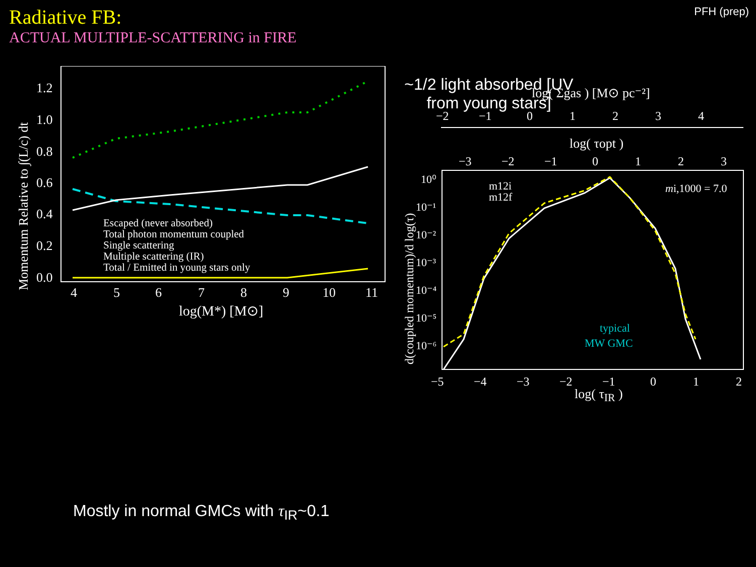Radiative FB:
ACTUAL MULTIPLE-SCATTERING in FIRE
PFH (prep)
Momentum Relative to ∫(L/c) dt
0.0
0.2
0.4
0.6
0.8
1.0
1.2
4
5
6
7
8
9
10
11
log(M*) [M⊙]
Escaped (never absorbed)
Total photon momentum coupled
Single scattering
Multiple scattering (IR)
Total / Emitted in young stars only
Mostly in normal GMCs with τ<sub>IR</sub>~0.1
~1/2 light absorbed [UV from young stars]
log( Σgas ) [M⊙ pc⁻²]
−2
−1
0
1
2
3
4
log( τopt )
−3
−2
−1
0
1
2
3
d(coupled momentum)/d log(τ)
10⁰
10⁻¹
10⁻²
10⁻³
10⁻⁴
10⁻⁵
10⁻⁶
m12i
m12f
mi,1000 = 7.0
typical
MW GMC
−5
−4
−3
−2
−1
0
1
2
log( τ<sub>IR</sub> )